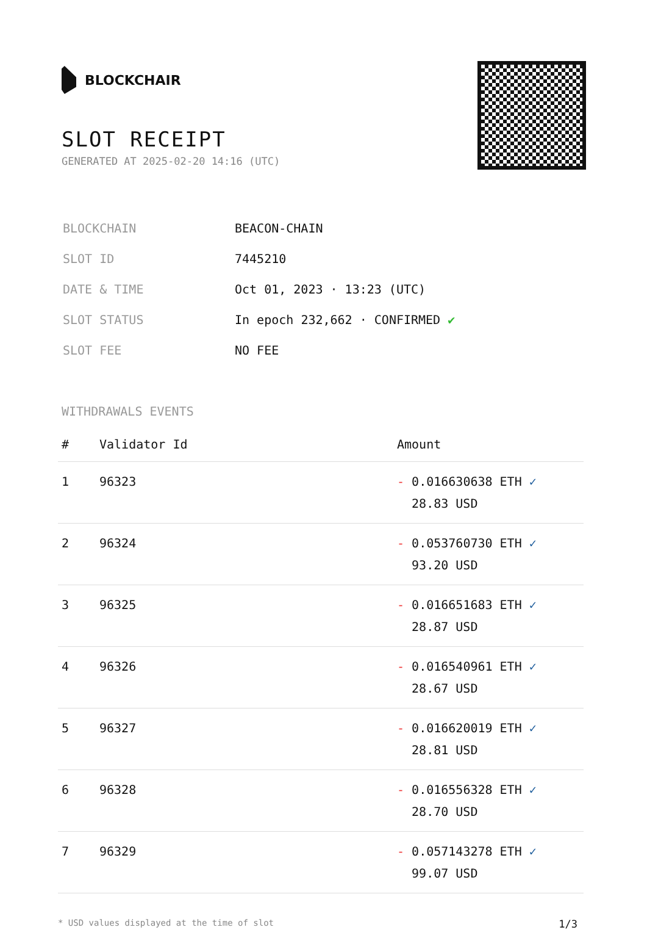BLOCKCHAIR
SLOT RECEIPT
GENERATED AT 2025-02-20 14:16 (UTC)
| BLOCKCHAIN | BEACON-CHAIN |
| SLOT ID | 7445210 |
| DATE & TIME | Oct 01, 2023 · 13:23 (UTC) |
| SLOT STATUS | In epoch 232,662 · CONFIRMED ✔ |
| SLOT FEE | NO FEE |
WITHDRAWALS EVENTS
| # | Validator Id | Amount |
| --- | --- | --- |
| 1 | 96323 | - 0.016630638 ETH ✓ 28.83 USD |
| 2 | 96324 | - 0.053760730 ETH ✓ 93.20 USD |
| 3 | 96325 | - 0.016651683 ETH ✓ 28.87 USD |
| 4 | 96326 | - 0.016540961 ETH ✓ 28.67 USD |
| 5 | 96327 | - 0.016620019 ETH ✓ 28.81 USD |
| 6 | 96328 | - 0.016556328 ETH ✓ 28.70 USD |
| 7 | 96329 | - 0.057143278 ETH ✓ 99.07 USD |
* USD values displayed at the time of slot 1/3